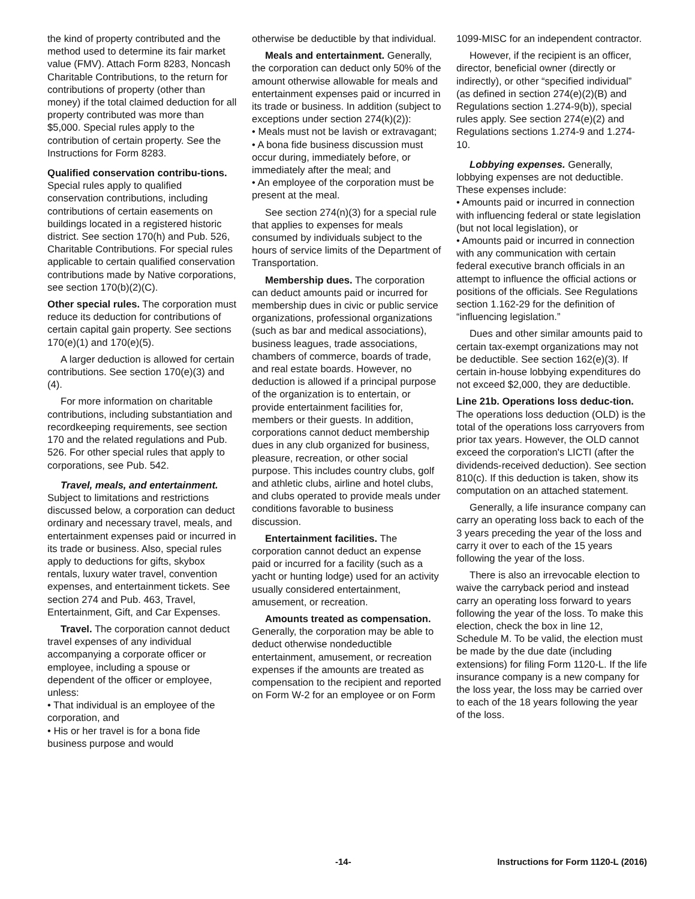the kind of property contributed and the method used to determine its fair market value (FMV). Attach Form 8283, Noncash Charitable Contributions, to the return for contributions of property (other than money) if the total claimed deduction for all property contributed was more than $5,000. Special rules apply to the contribution of certain property. See the Instructions for Form 8283.
Qualified conservation contribu-tions. Special rules apply to qualified conservation contributions, including contributions of certain easements on buildings located in a registered historic district. See section 170(h) and Pub. 526, Charitable Contributions. For special rules applicable to certain qualified conservation contributions made by Native corporations, see section 170(b)(2)(C).
Other special rules. The corporation must reduce its deduction for contributions of certain capital gain property. See sections 170(e)(1) and 170(e)(5).
A larger deduction is allowed for certain contributions. See section 170(e)(3) and (4).
For more information on charitable contributions, including substantiation and recordkeeping requirements, see section 170 and the related regulations and Pub. 526. For other special rules that apply to corporations, see Pub. 542.
Travel, meals, and entertainment. Subject to limitations and restrictions discussed below, a corporation can deduct ordinary and necessary travel, meals, and entertainment expenses paid or incurred in its trade or business. Also, special rules apply to deductions for gifts, skybox rentals, luxury water travel, convention expenses, and entertainment tickets. See section 274 and Pub. 463, Travel, Entertainment, Gift, and Car Expenses.
Travel. The corporation cannot deduct travel expenses of any individual accompanying a corporate officer or employee, including a spouse or dependent of the officer or employee, unless:
• That individual is an employee of the corporation, and
• His or her travel is for a bona fide business purpose and would
otherwise be deductible by that individual.
Meals and entertainment. Generally, the corporation can deduct only 50% of the amount otherwise allowable for meals and entertainment expenses paid or incurred in its trade or business. In addition (subject to exceptions under section 274(k)(2)):
• Meals must not be lavish or extravagant;
• A bona fide business discussion must occur during, immediately before, or immediately after the meal; and
• An employee of the corporation must be present at the meal.
See section 274(n)(3) for a special rule that applies to expenses for meals consumed by individuals subject to the hours of service limits of the Department of Transportation.
Membership dues. The corporation can deduct amounts paid or incurred for membership dues in civic or public service organizations, professional organizations (such as bar and medical associations), business leagues, trade associations, chambers of commerce, boards of trade, and real estate boards. However, no deduction is allowed if a principal purpose of the organization is to entertain, or provide entertainment facilities for, members or their guests. In addition, corporations cannot deduct membership dues in any club organized for business, pleasure, recreation, or other social purpose. This includes country clubs, golf and athletic clubs, airline and hotel clubs, and clubs operated to provide meals under conditions favorable to business discussion.
Entertainment facilities. The corporation cannot deduct an expense paid or incurred for a facility (such as a yacht or hunting lodge) used for an activity usually considered entertainment, amusement, or recreation.
Amounts treated as compensation. Generally, the corporation may be able to deduct otherwise nondeductible entertainment, amusement, or recreation expenses if the amounts are treated as compensation to the recipient and reported on Form W-2 for an employee or on Form
1099-MISC for an independent contractor.
However, if the recipient is an officer, director, beneficial owner (directly or indirectly), or other “specified individual” (as defined in section 274(e)(2)(B) and Regulations section 1.274-9(b)), special rules apply. See section 274(e)(2) and Regulations sections 1.274-9 and 1.274-10.
Lobbying expenses. Generally, lobbying expenses are not deductible. These expenses include:
• Amounts paid or incurred in connection with influencing federal or state legislation (but not local legislation), or
• Amounts paid or incurred in connection with any communication with certain federal executive branch officials in an attempt to influence the official actions or positions of the officials. See Regulations section 1.162-29 for the definition of “influencing legislation.”
Dues and other similar amounts paid to certain tax-exempt organizations may not be deductible. See section 162(e)(3). If certain in-house lobbying expenditures do not exceed $2,000, they are deductible.
Line 21b. Operations loss deduc-tion. The operations loss deduction (OLD) is the total of the operations loss carryovers from prior tax years. However, the OLD cannot exceed the corporation's LICTI (after the dividends-received deduction). See section 810(c). If this deduction is taken, show its computation on an attached statement.
Generally, a life insurance company can carry an operating loss back to each of the 3 years preceding the year of the loss and carry it over to each of the 15 years following the year of the loss.
There is also an irrevocable election to waive the carryback period and instead carry an operating loss forward to years following the year of the loss. To make this election, check the box in line 12, Schedule M. To be valid, the election must be made by the due date (including extensions) for filing Form 1120-L. If the life insurance company is a new company for the loss year, the loss may be carried over to each of the 18 years following the year of the loss.
-14- Instructions for Form 1120-L (2016)